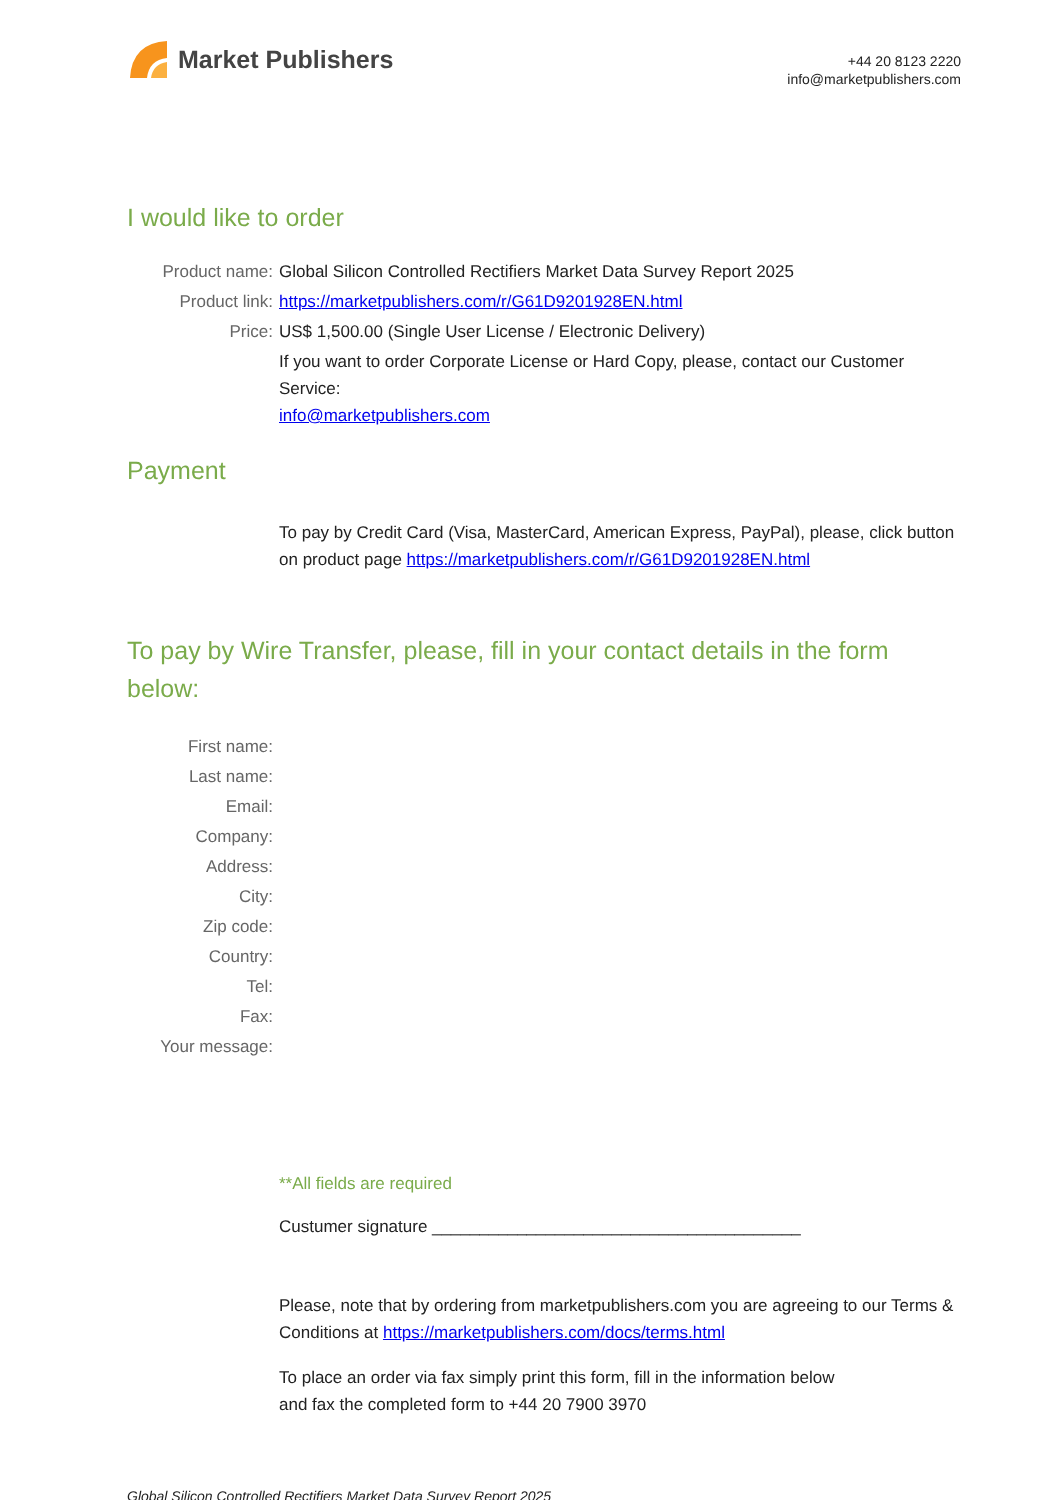Market Publishers
+44 20 8123 2220
info@marketpublishers.com
I would like to order
Product name: Global Silicon Controlled Rectifiers Market Data Survey Report 2025
Product link: https://marketpublishers.com/r/G61D9201928EN.html
Price: US$ 1,500.00 (Single User License / Electronic Delivery)
If you want to order Corporate License or Hard Copy, please, contact our Customer Service:
info@marketpublishers.com
Payment
To pay by Credit Card (Visa, MasterCard, American Express, PayPal), please, click button on product page https://marketpublishers.com/r/G61D9201928EN.html
To pay by Wire Transfer, please, fill in your contact details in the form below:
First name:
Last name:
Email:
Company:
Address:
City:
Zip code:
Country:
Tel:
Fax:
Your message:
**All fields are required
Custumer signature _______________________________________
Please, note that by ordering from marketpublishers.com you are agreeing to our Terms & Conditions at https://marketpublishers.com/docs/terms.html
To place an order via fax simply print this form, fill in the information below
and fax the completed form to +44 20 7900 3970
Global Silicon Controlled Rectifiers Market Data Survey Report 2025